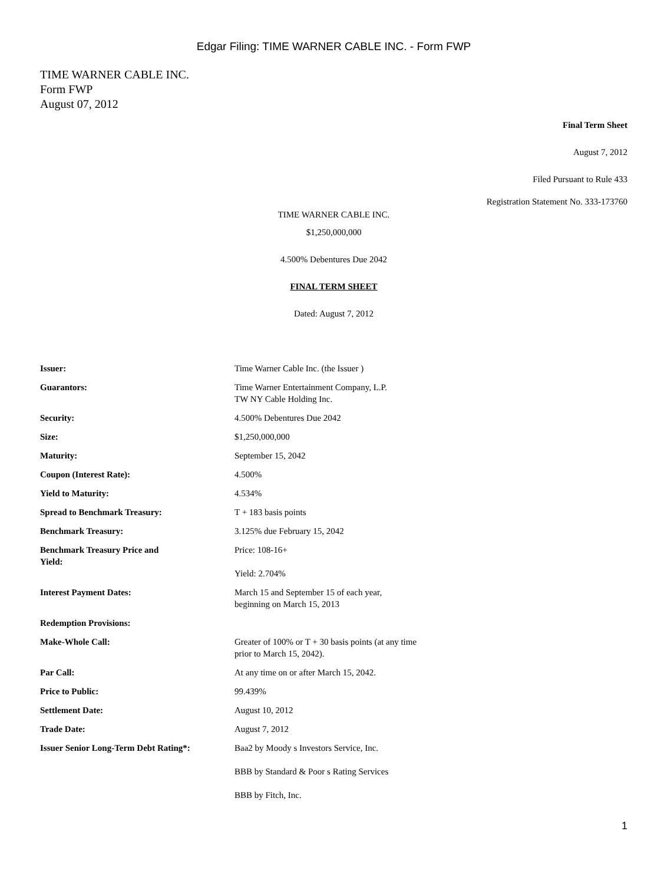Edgar Filing: TIME WARNER CABLE INC. - Form FWP
TIME WARNER CABLE INC.
Form FWP
August 07, 2012
Final Term Sheet
August 7, 2012
Filed Pursuant to Rule 433
Registration Statement No. 333-173760
TIME WARNER CABLE INC.
$1,250,000,000
4.500% Debentures Due 2042
FINAL TERM SHEET
Dated: August 7, 2012
| Issuer: | Time Warner Cable Inc. (the Issuer ) |
| Guarantors: | Time Warner Entertainment Company, L.P. TW NY Cable Holding Inc. |
| Security: | 4.500% Debentures Due 2042 |
| Size: | $1,250,000,000 |
| Maturity: | September 15, 2042 |
| Coupon (Interest Rate): | 4.500% |
| Yield to Maturity: | 4.534% |
| Spread to Benchmark Treasury: | T + 183 basis points |
| Benchmark Treasury: | 3.125% due February 15, 2042 |
| Benchmark Treasury Price and Yield: | Price: 108-16+ Yield: 2.704% |
| Interest Payment Dates: | March 15 and September 15 of each year, beginning on March 15, 2013 |
| Redemption Provisions: | |
| Make-Whole Call: | Greater of 100% or T + 30 basis points (at any time prior to March 15, 2042). |
| Par Call: | At any time on or after March 15, 2042. |
| Price to Public: | 99.439% |
| Settlement Date: | August 10, 2012 |
| Trade Date: | August 7, 2012 |
| Issuer Senior Long-Term Debt Rating*: | Baa2 by Moody s Investors Service, Inc. BBB by Standard & Poor s Rating Services BBB by Fitch, Inc. |
1